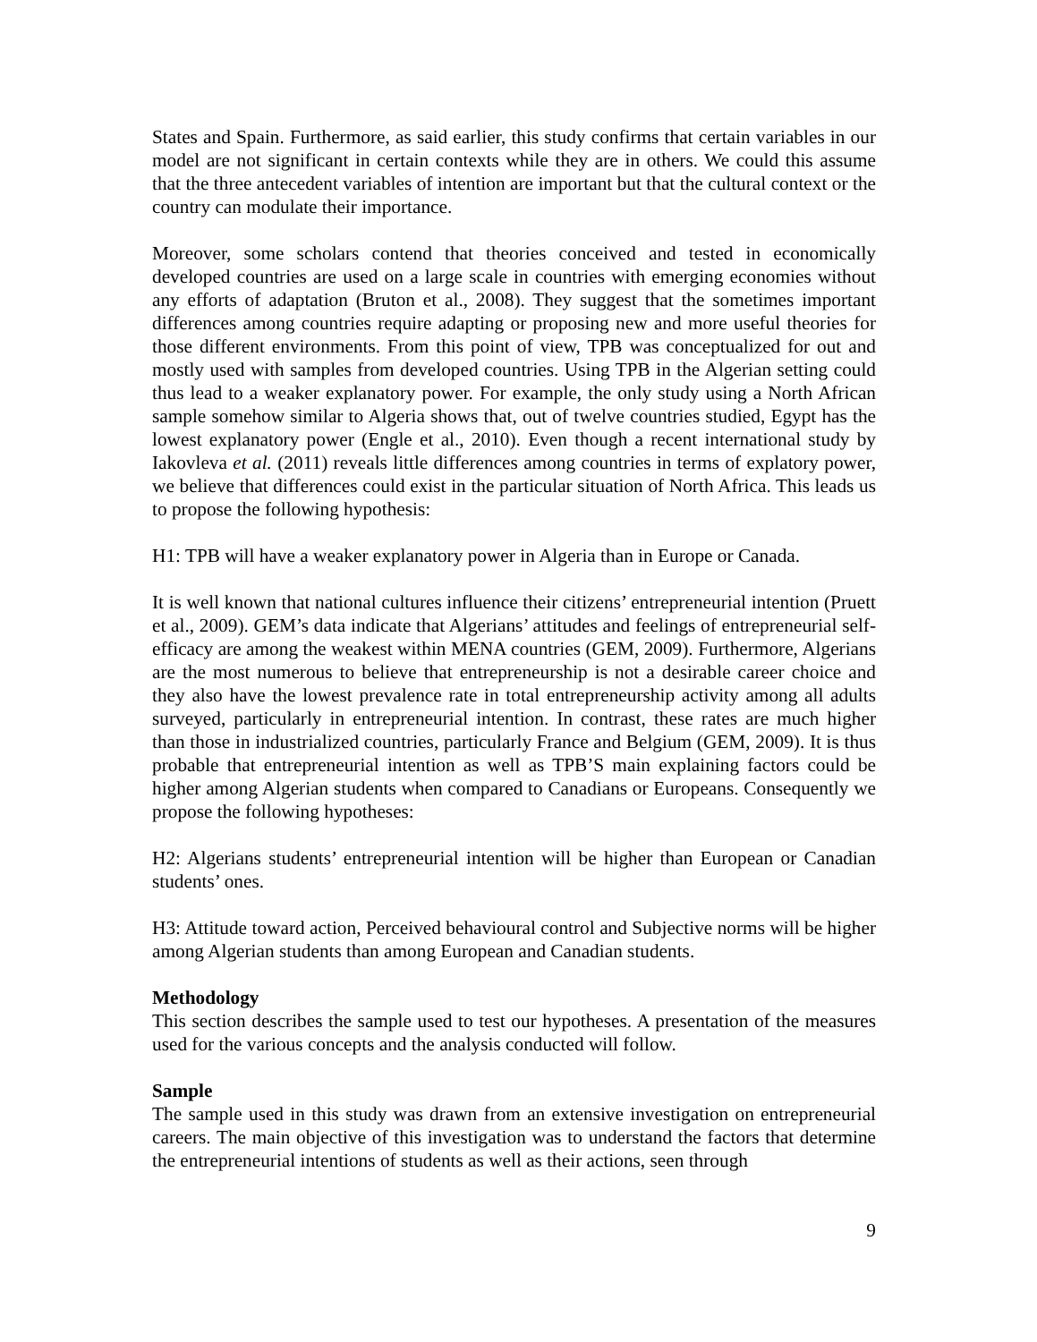States and Spain. Furthermore, as said earlier, this study confirms that certain variables in our model are not significant in certain contexts while they are in others. We could this assume that the three antecedent variables of intention are important but that the cultural context or the country can modulate their importance.
Moreover, some scholars contend that theories conceived and tested in economically developed countries are used on a large scale in countries with emerging economies without any efforts of adaptation (Bruton et al., 2008). They suggest that the sometimes important differences among countries require adapting or proposing new and more useful theories for those different environments. From this point of view, TPB was conceptualized for out and mostly used with samples from developed countries. Using TPB in the Algerian setting could thus lead to a weaker explanatory power. For example, the only study using a North African sample somehow similar to Algeria shows that, out of twelve countries studied, Egypt has the lowest explanatory power (Engle et al., 2010). Even though a recent international study by Iakovleva et al. (2011) reveals little differences among countries in terms of explatory power, we believe that differences could exist in the particular situation of North Africa. This leads us to propose the following hypothesis:
H1: TPB will have a weaker explanatory power in Algeria than in Europe or Canada.
It is well known that national cultures influence their citizens’ entrepreneurial intention (Pruett et al., 2009). GEM’s data indicate that Algerians’ attitudes and feelings of entrepreneurial self-efficacy are among the weakest within MENA countries (GEM, 2009). Furthermore, Algerians are the most numerous to believe that entrepreneurship is not a desirable career choice and they also have the lowest prevalence rate in total entrepreneurship activity among all adults surveyed, particularly in entrepreneurial intention. In contrast, these rates are much higher than those in industrialized countries, particularly France and Belgium (GEM, 2009). It is thus probable that entrepreneurial intention as well as TPB’S main explaining factors could be higher among Algerian students when compared to Canadians or Europeans. Consequently we propose the following hypotheses:
H2: Algerians students’ entrepreneurial intention will be higher than European or Canadian students’ ones.
H3: Attitude toward action, Perceived behavioural control and Subjective norms will be higher among Algerian students than among European and Canadian students.
Methodology
This section describes the sample used to test our hypotheses. A presentation of the measures used for the various concepts and the analysis conducted will follow.
Sample
The sample used in this study was drawn from an extensive investigation on entrepreneurial careers. The main objective of this investigation was to understand the factors that determine the entrepreneurial intentions of students as well as their actions, seen through
9